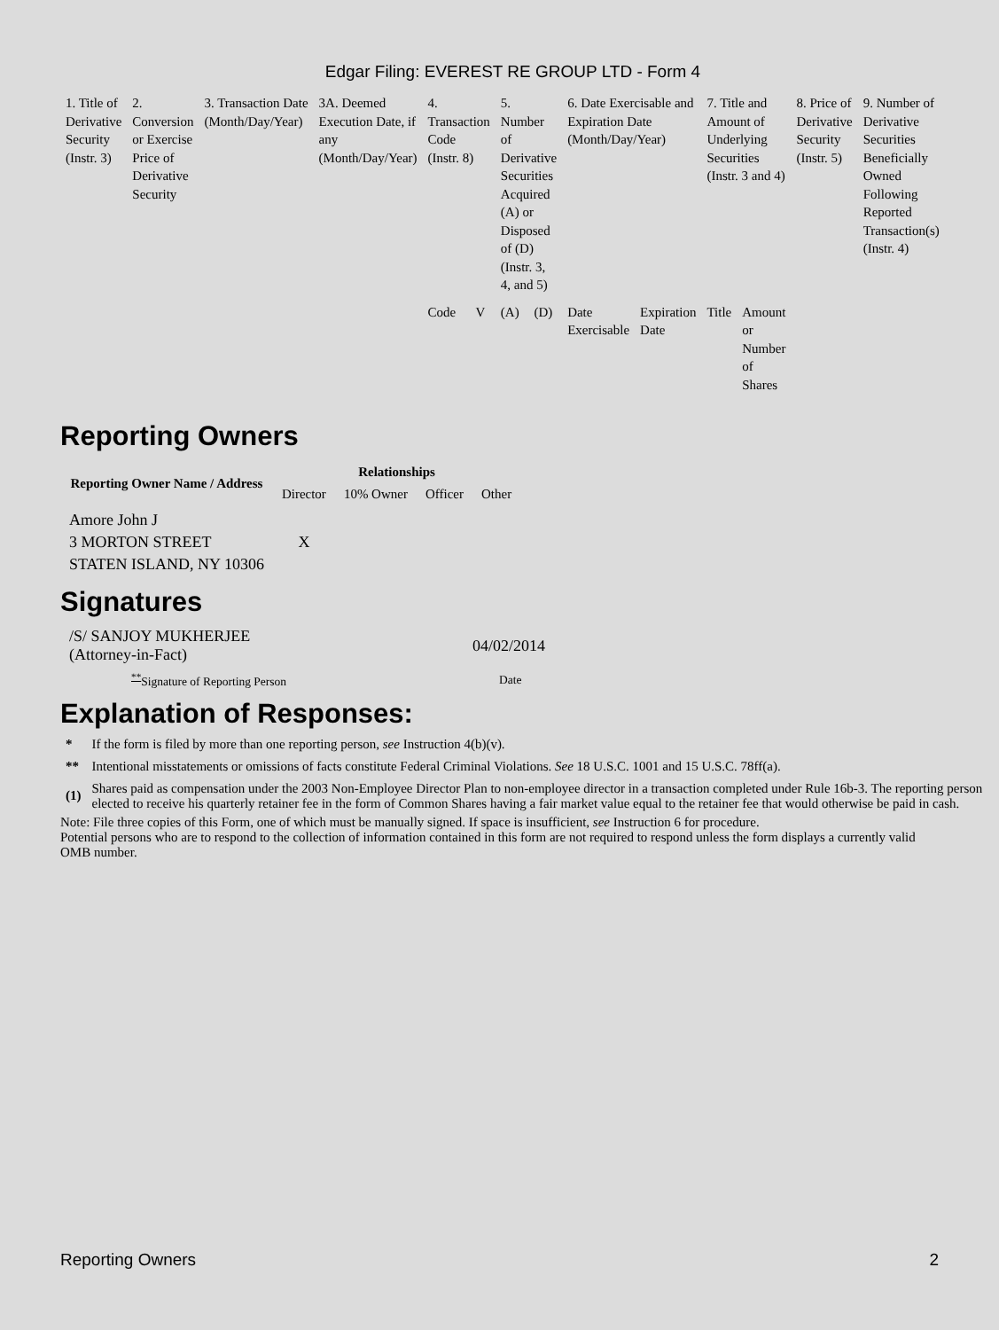Edgar Filing: EVEREST RE GROUP LTD - Form 4
| 1. Title of Derivative Security (Instr. 3) | 2. Conversion or Exercise Price of Derivative Security | 3. Transaction Date (Month/Day/Year) | 3A. Deemed Execution Date, if any (Month/Day/Year) | 4. Transaction Code (Instr. 8) | | 5. Number of Derivative Securities Acquired (A) or Disposed of (D) (Instr. 3, 4, and 5) | | 6. Date Exercisable and Expiration Date (Month/Day/Year) | | 7. Title and Amount of Underlying Securities (Instr. 3 and 4) | | 8. Price of Derivative Security (Instr. 5) | 9. Number of Derivative Securities Beneficially Owned Following Reported Transaction(s) (Instr. 4) |
| | | | | Code | V | (A) | (D) | Date Exercisable | Expiration Date | Title | Amount or Number of Shares | | |
Reporting Owners
| Reporting Owner Name / Address | Relationships | | | |
| --- | --- | --- | --- | --- |
| | Director | 10% Owner | Officer | Other |
| Amore John J 3 MORTON STREET STATEN ISLAND, NY 10306 | X | | | |
Signatures
| /S/ SANJOY MUKHERJEE (Attorney-in-Fact) | 04/02/2014 |
| <sup>**</sup> Signature of Reporting Person | Date |
Explanation of Responses:
| * | If the form is filed by more than one reporting person, see Instruction 4(b)(v). |
| ** | Intentional misstatements or omissions of facts constitute Federal Criminal Violations. See 18 U.S.C. 1001 and 15 U.S.C. 78ff(a). |
| (1) | Shares paid as compensation under the 2003 Non-Employee Director Plan to non-employee director in a transaction completed under Rule 16b-3. The reporting person elected to receive his quarterly retainer fee in the form of Common Shares having a fair market value equal to the retainer fee that would otherwise be paid in cash. |
Note: File three copies of this Form, one of which must be manually signed. If space is insufficient, see Instruction 6 for procedure.
Potential persons who are to respond to the collection of information contained in this form are not required to respond unless the form displays a currently valid OMB number.
Reporting Owners 2